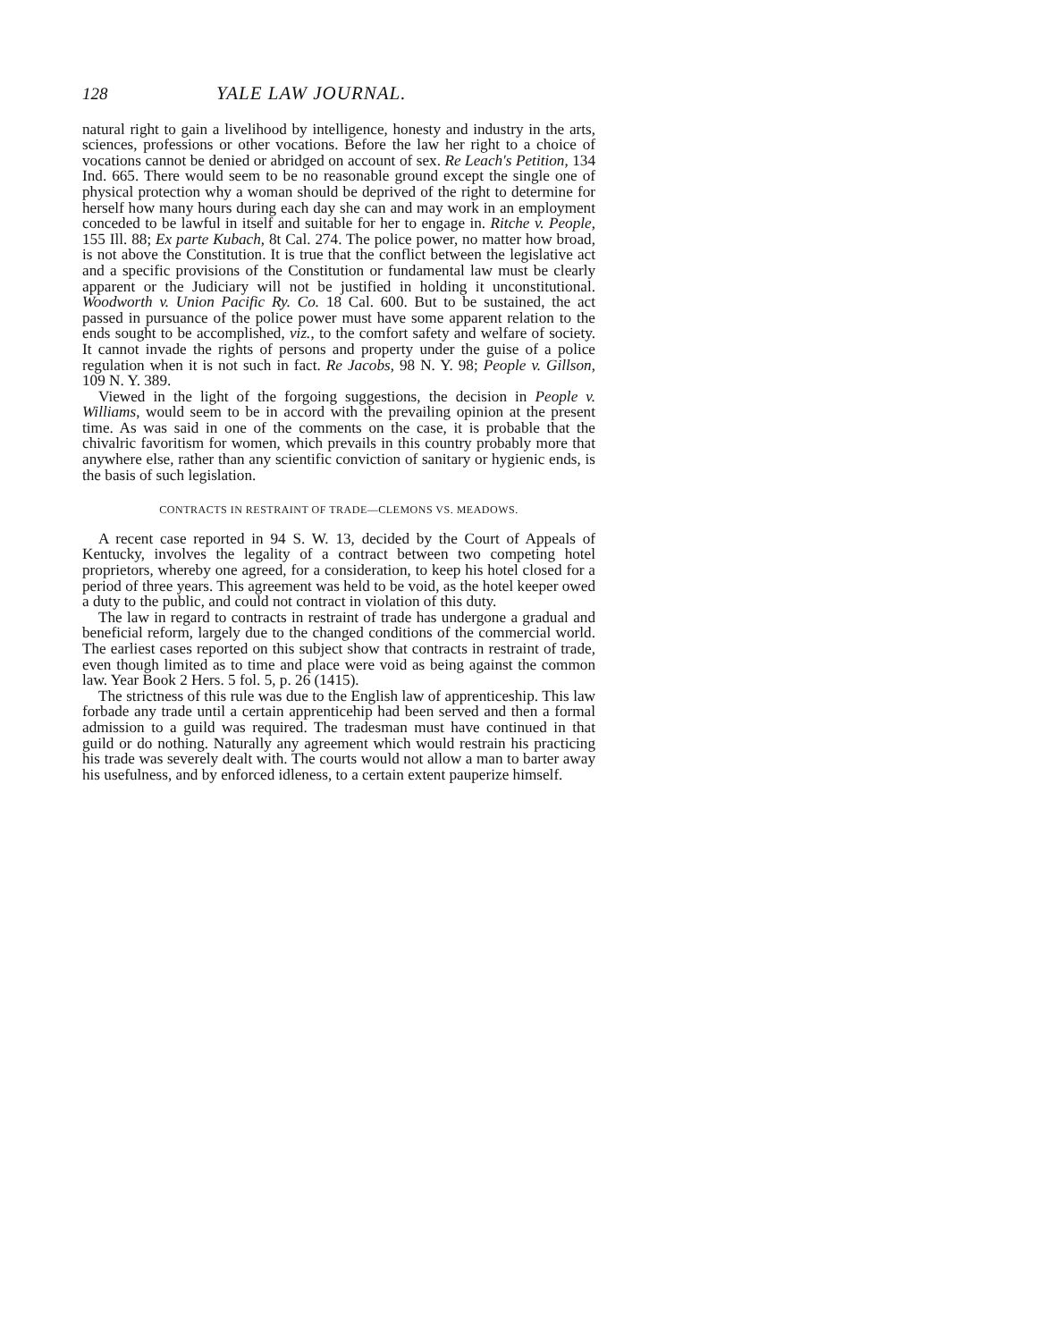128 YALE LAW JOURNAL.
natural right to gain a livelihood by intelligence, honesty and industry in the arts, sciences, professions or other vocations. Before the law her right to a choice of vocations cannot be denied or abridged on account of sex. Re Leach's Petition, 134 Ind. 665. There would seem to be no reasonable ground except the single one of physical protection why a woman should be deprived of the right to determine for herself how many hours during each day she can and may work in an employment conceded to be lawful in itself and suitable for her to engage in. Ritche v. People, 155 Ill. 88; Ex parte Kubach, 8t Cal. 274. The police power, no matter how broad, is not above the Constitution. It is true that the conflict between the legislative act and a specific provisions of the Constitution or fundamental law must be clearly apparent or the Judiciary will not be justified in holding it unconstitutional. Woodworth v. Union Pacific Ry. Co. 18 Cal. 600. But to be sustained, the act passed in pursuance of the police power must have some apparent relation to the ends sought to be accomplished, viz., to the comfort safety and welfare of society. It cannot invade the rights of persons and property under the guise of a police regulation when it is not such in fact. Re Jacobs, 98 N. Y. 98; People v. Gillson, 109 N. Y. 389.
Viewed in the light of the forgoing suggestions, the decision in People v. Williams, would seem to be in accord with the prevailing opinion at the present time. As was said in one of the comments on the case, it is probable that the chivalric favoritism for women, which prevails in this country probably more that anywhere else, rather than any scientific conviction of sanitary or hygienic ends, is the basis of such legislation.
CONTRACTS IN RESTRAINT OF TRADE—CLEMONS VS. MEADOWS.
A recent case reported in 94 S. W. 13, decided by the Court of Appeals of Kentucky, involves the legality of a contract between two competing hotel proprietors, whereby one agreed, for a consideration, to keep his hotel closed for a period of three years. This agreement was held to be void, as the hotel keeper owed a duty to the public, and could not contract in violation of this duty.
The law in regard to contracts in restraint of trade has undergone a gradual and beneficial reform, largely due to the changed conditions of the commercial world. The earliest cases reported on this subject show that contracts in restraint of trade, even though limited as to time and place were void as being against the common law. Year Book 2 Hers. 5 fol. 5, p. 26 (1415).
The strictness of this rule was due to the English law of apprenticeship. This law forbade any trade until a certain apprenticehip had been served and then a formal admission to a guild was required. The tradesman must have continued in that guild or do nothing. Naturally any agreement which would restrain his practicing his trade was severely dealt with. The courts would not allow a man to barter away his usefulness, and by enforced idleness, to a certain extent pauperize himself.